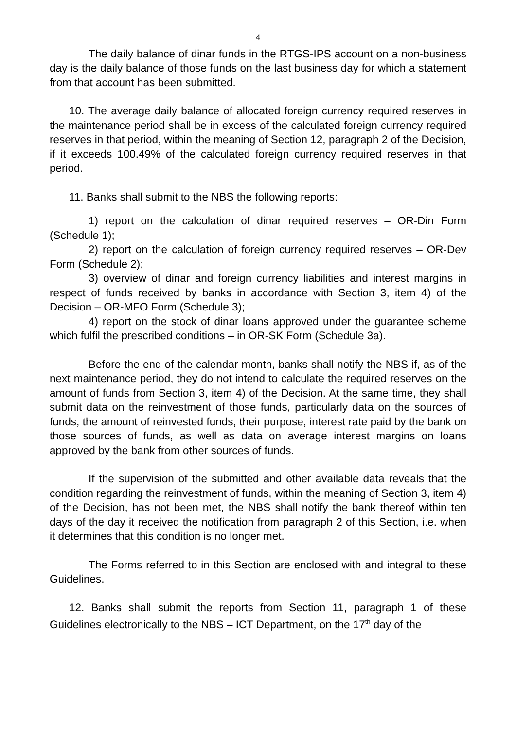4
The daily balance of dinar funds in the RTGS-IPS account on a non-business day is the daily balance of those funds on the last business day for which a statement from that account has been submitted.
10. The average daily balance of allocated foreign currency required reserves in the maintenance period shall be in excess of the calculated foreign currency required reserves in that period, within the meaning of Section 12, paragraph 2 of the Decision, if it exceeds 100.49% of the calculated foreign currency required reserves in that period.
11. Banks shall submit to the NBS the following reports:
1) report on the calculation of dinar required reserves – OR-Din Form (Schedule 1);
2) report on the calculation of foreign currency required reserves – OR-Dev Form (Schedule 2);
3) overview of dinar and foreign currency liabilities and interest margins in respect of funds received by banks in accordance with Section 3, item 4) of the Decision – OR-MFO Form (Schedule 3);
4) report on the stock of dinar loans approved under the guarantee scheme which fulfil the prescribed conditions – in OR-SK Form (Schedule 3a).
Before the end of the calendar month, banks shall notify the NBS if, as of the next maintenance period, they do not intend to calculate the required reserves on the amount of funds from Section 3, item 4) of the Decision. At the same time, they shall submit data on the reinvestment of those funds, particularly data on the sources of funds, the amount of reinvested funds, their purpose, interest rate paid by the bank on those sources of funds, as well as data on average interest margins on loans approved by the bank from other sources of funds.
If the supervision of the submitted and other available data reveals that the condition regarding the reinvestment of funds, within the meaning of Section 3, item 4) of the Decision, has not been met, the NBS shall notify the bank thereof within ten days of the day it received the notification from paragraph 2 of this Section, i.e. when it determines that this condition is no longer met.
The Forms referred to in this Section are enclosed with and integral to these Guidelines.
12. Banks shall submit the reports from Section 11, paragraph 1 of these Guidelines electronically to the NBS – ICT Department, on the 17<sup>th</sup> day of the